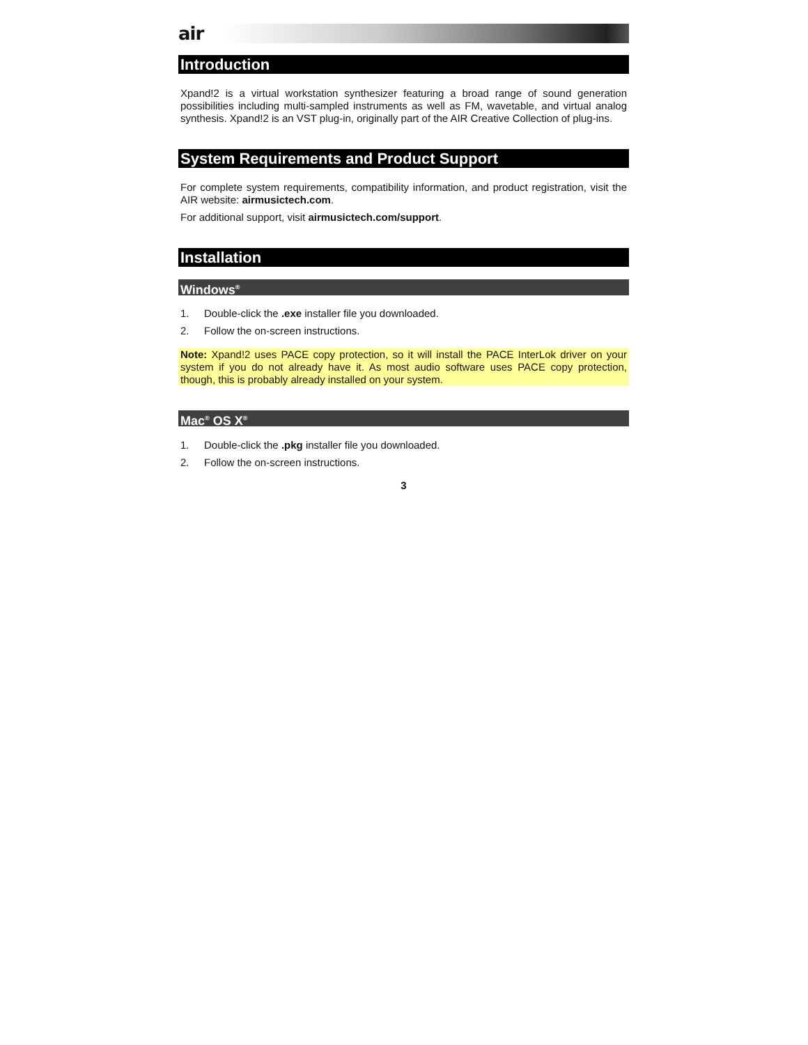air
Introduction
Xpand!2 is a virtual workstation synthesizer featuring a broad range of sound generation possibilities including multi-sampled instruments as well as FM, wavetable, and virtual analog synthesis. Xpand!2 is an VST plug-in, originally part of the AIR Creative Collection of plug-ins.
System Requirements and Product Support
For complete system requirements, compatibility information, and product registration, visit the AIR website: airmusictech.com.
For additional support, visit airmusictech.com/support.
Installation
Windows<sup>®</sup>
1. Double-click the .exe installer file you downloaded.
2. Follow the on-screen instructions.
Note: Xpand!2 uses PACE copy protection, so it will install the PACE InterLok driver on your system if you do not already have it. As most audio software uses PACE copy protection, though, this is probably already installed on your system.
Mac<sup>®</sup> OS X<sup>®</sup>
1. Double-click the .pkg installer file you downloaded.
2. Follow the on-screen instructions.
3